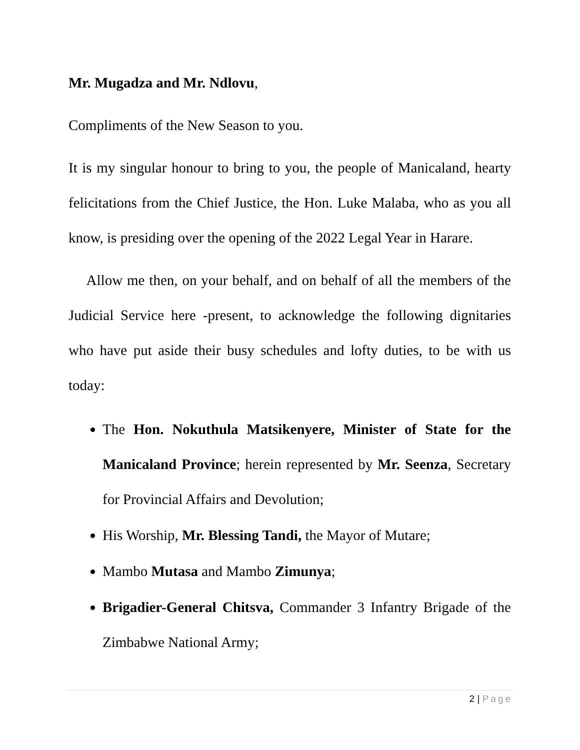Mr. Mugadza and Mr. Ndlovu,
Compliments of the New Season to you.
It is my singular honour to bring to you, the people of Manicaland, hearty felicitations from the Chief Justice, the Hon. Luke Malaba, who as you all know, is presiding over the opening of the 2022 Legal Year in Harare.
Allow me then, on your behalf, and on behalf of all the members of the Judicial Service here -present, to acknowledge the following dignitaries who have put aside their busy schedules and lofty duties, to be with us today:
The Hon. Nokuthula Matsikenyere, Minister of State for the Manicaland Province; herein represented by Mr. Seenza, Secretary for Provincial Affairs and Devolution;
His Worship, Mr. Blessing Tandi, the Mayor of Mutare;
Mambo Mutasa and Mambo Zimunya;
Brigadier-General Chitsva, Commander 3 Infantry Brigade of the Zimbabwe National Army;
2 | Page